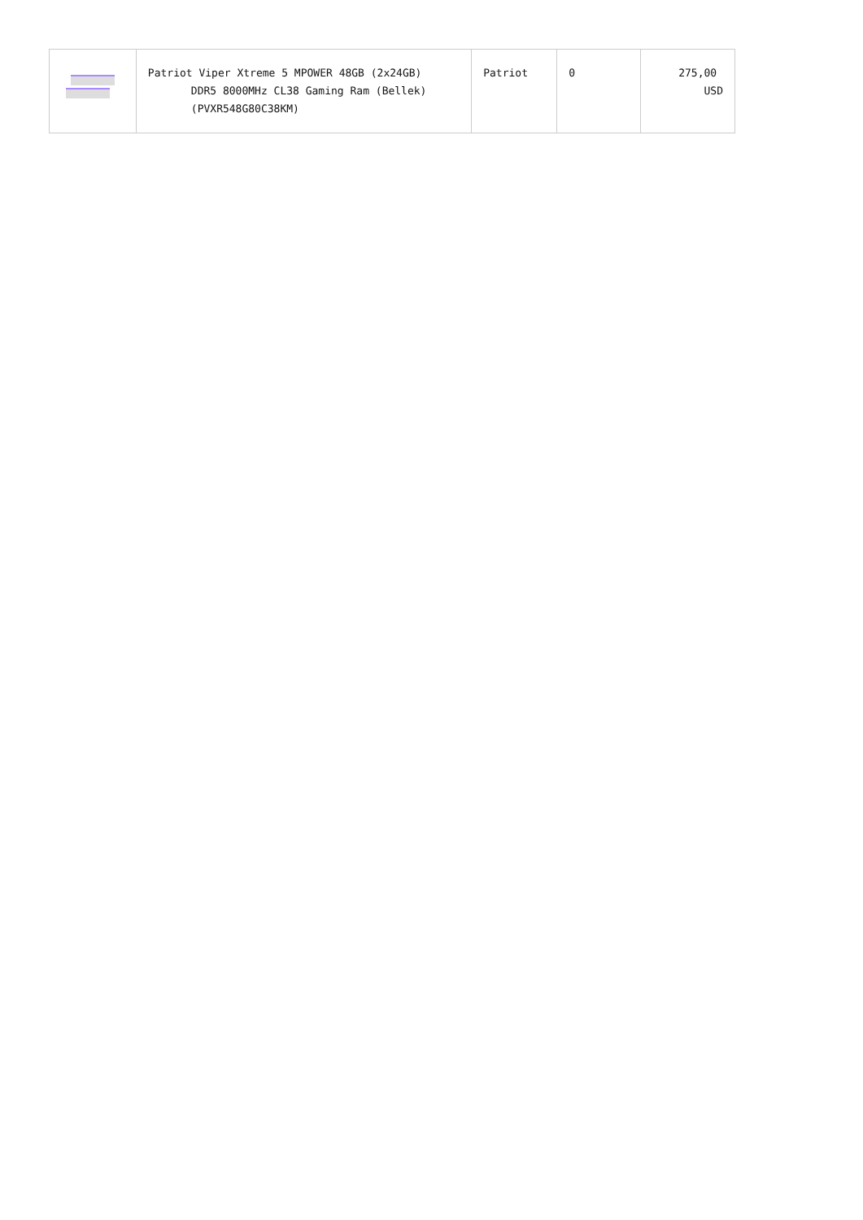| | Patriot Viper Xtreme 5 MPOWER 48GB (2x24GB) DDR5 8000MHz CL38 Gaming Ram (Bellek) (PVXR548G80C38KM) | Patriot | 0 | 275,00 USD |